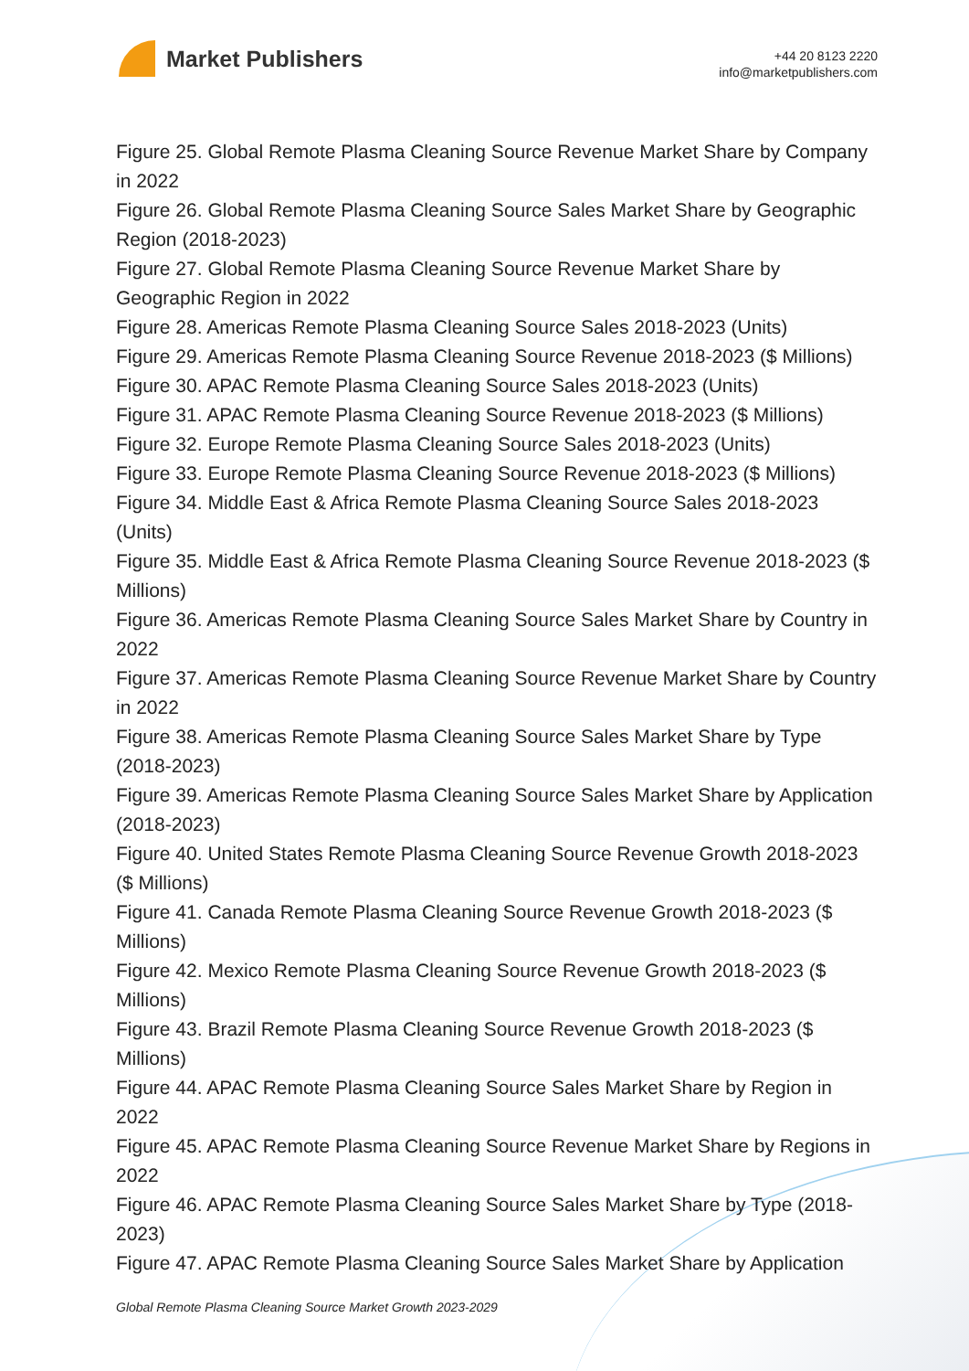Market Publishers
+44 20 8123 2220
info@marketpublishers.com
Figure 25. Global Remote Plasma Cleaning Source Revenue Market Share by Company in 2022
Figure 26. Global Remote Plasma Cleaning Source Sales Market Share by Geographic Region (2018-2023)
Figure 27. Global Remote Plasma Cleaning Source Revenue Market Share by Geographic Region in 2022
Figure 28. Americas Remote Plasma Cleaning Source Sales 2018-2023 (Units)
Figure 29. Americas Remote Plasma Cleaning Source Revenue 2018-2023 ($ Millions)
Figure 30. APAC Remote Plasma Cleaning Source Sales 2018-2023 (Units)
Figure 31. APAC Remote Plasma Cleaning Source Revenue 2018-2023 ($ Millions)
Figure 32. Europe Remote Plasma Cleaning Source Sales 2018-2023 (Units)
Figure 33. Europe Remote Plasma Cleaning Source Revenue 2018-2023 ($ Millions)
Figure 34. Middle East & Africa Remote Plasma Cleaning Source Sales 2018-2023 (Units)
Figure 35. Middle East & Africa Remote Plasma Cleaning Source Revenue 2018-2023 ($ Millions)
Figure 36. Americas Remote Plasma Cleaning Source Sales Market Share by Country in 2022
Figure 37. Americas Remote Plasma Cleaning Source Revenue Market Share by Country in 2022
Figure 38. Americas Remote Plasma Cleaning Source Sales Market Share by Type (2018-2023)
Figure 39. Americas Remote Plasma Cleaning Source Sales Market Share by Application (2018-2023)
Figure 40. United States Remote Plasma Cleaning Source Revenue Growth 2018-2023 ($ Millions)
Figure 41. Canada Remote Plasma Cleaning Source Revenue Growth 2018-2023 ($ Millions)
Figure 42. Mexico Remote Plasma Cleaning Source Revenue Growth 2018-2023 ($ Millions)
Figure 43. Brazil Remote Plasma Cleaning Source Revenue Growth 2018-2023 ($ Millions)
Figure 44. APAC Remote Plasma Cleaning Source Sales Market Share by Region in 2022
Figure 45. APAC Remote Plasma Cleaning Source Revenue Market Share by Regions in 2022
Figure 46. APAC Remote Plasma Cleaning Source Sales Market Share by Type (2018-2023)
Figure 47. APAC Remote Plasma Cleaning Source Sales Market Share by Application
Global Remote Plasma Cleaning Source Market Growth 2023-2029